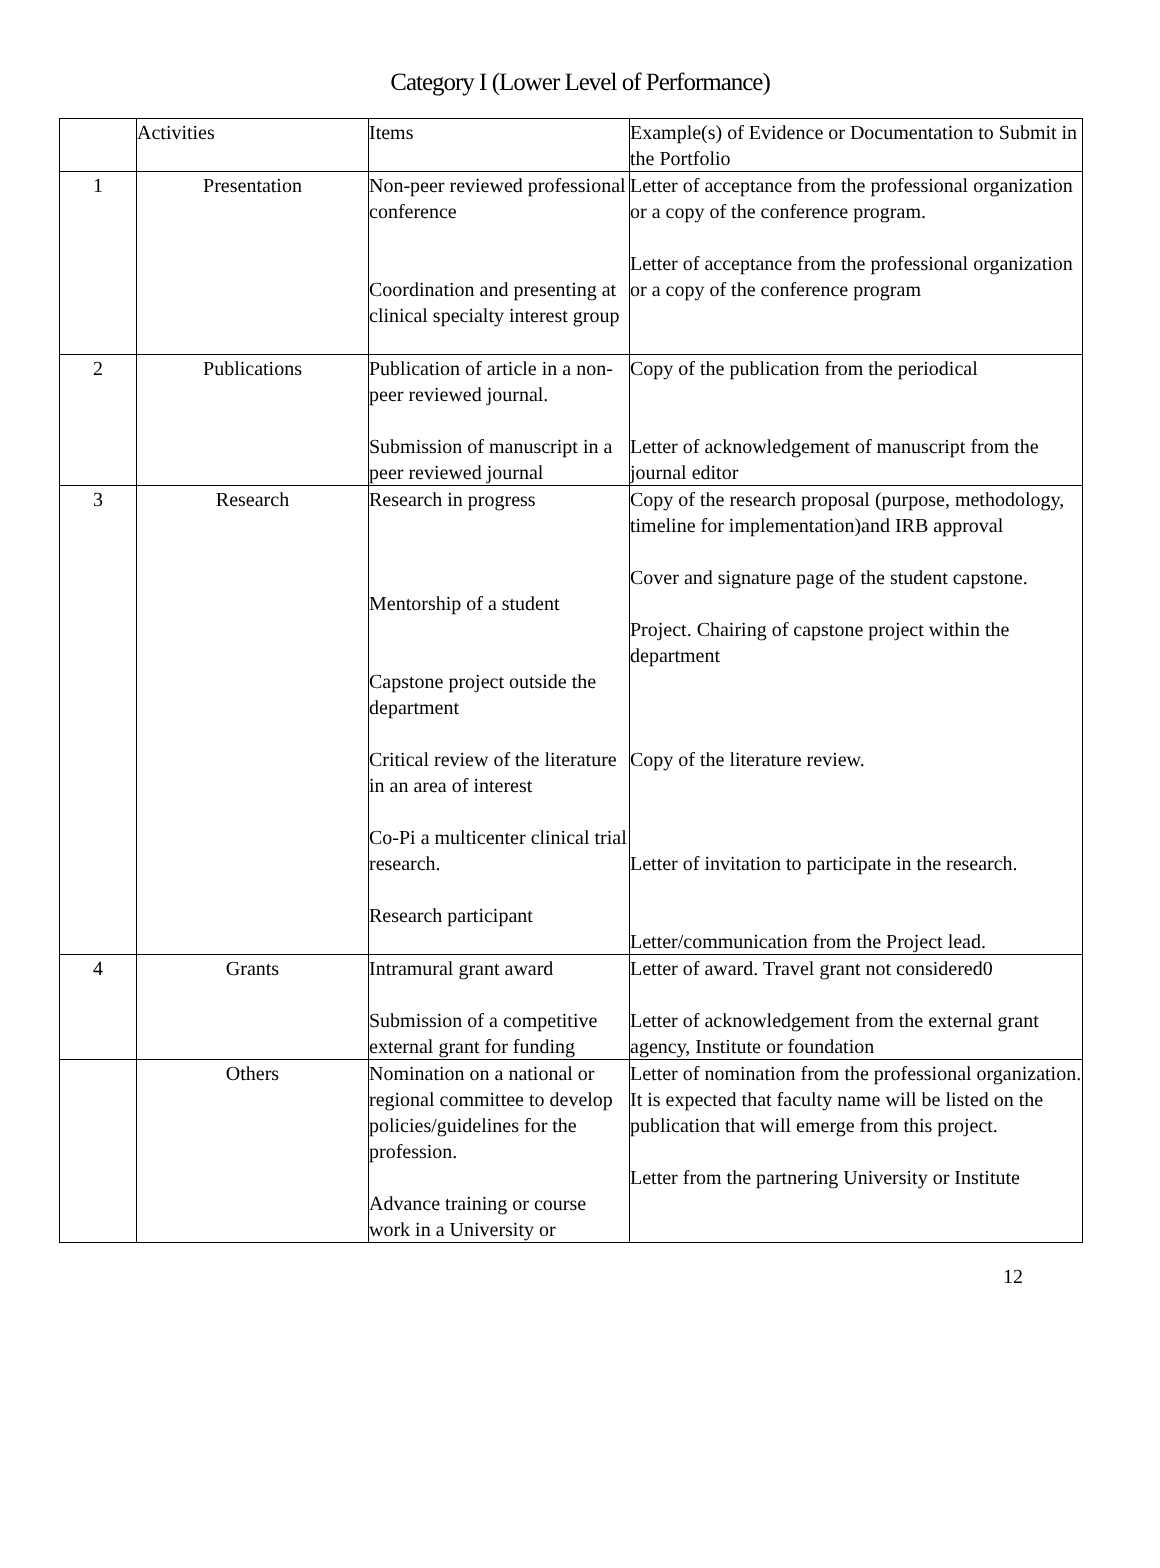Category I (Lower Level of Performance)
| | Activities | Items | Example(s) of Evidence or Documentation to Submit in the Portfolio |
| 1 | Presentation | Non-peer reviewed professional conference Coordination and presenting at clinical specialty interest group | Letter of acceptance from the professional organization or a copy of the conference program. Letter of acceptance from the professional organization or a copy of the conference program |
| 2 | Publications | Publication of article in a non- peer reviewed journal. Submission of manuscript in a peer reviewed journal | Copy of the publication from the periodical Letter of acknowledgement of manuscript from the journal editor |
| 3 | Research | Research in progress Mentorship of a student Capstone project outside the department Critical review of the literature in an area of interest Co-Pi a multicenter clinical trial research. Research participant | Copy of the research proposal (purpose, methodology, timeline for implementation)and IRB approval Cover and signature page of the student capstone. Project. Chairing of capstone project within the department Copy of the literature review. Letter of invitation to participate in the research. Letter/communication from the Project lead. |
| 4 | Grants | Intramural grant award Submission of a competitive external grant for funding | Letter of award. Travel grant not considered0 Letter of acknowledgement from the external grant agency, Institute or foundation |
| | Others | Nomination on a national or regional committee to develop policies/guidelines for the profession. Advance training or course work in a University or | Letter of nomination from the professional organization. It is expected that faculty name will be listed on the publication that will emerge from this project. Letter from the partnering University or Institute |
12